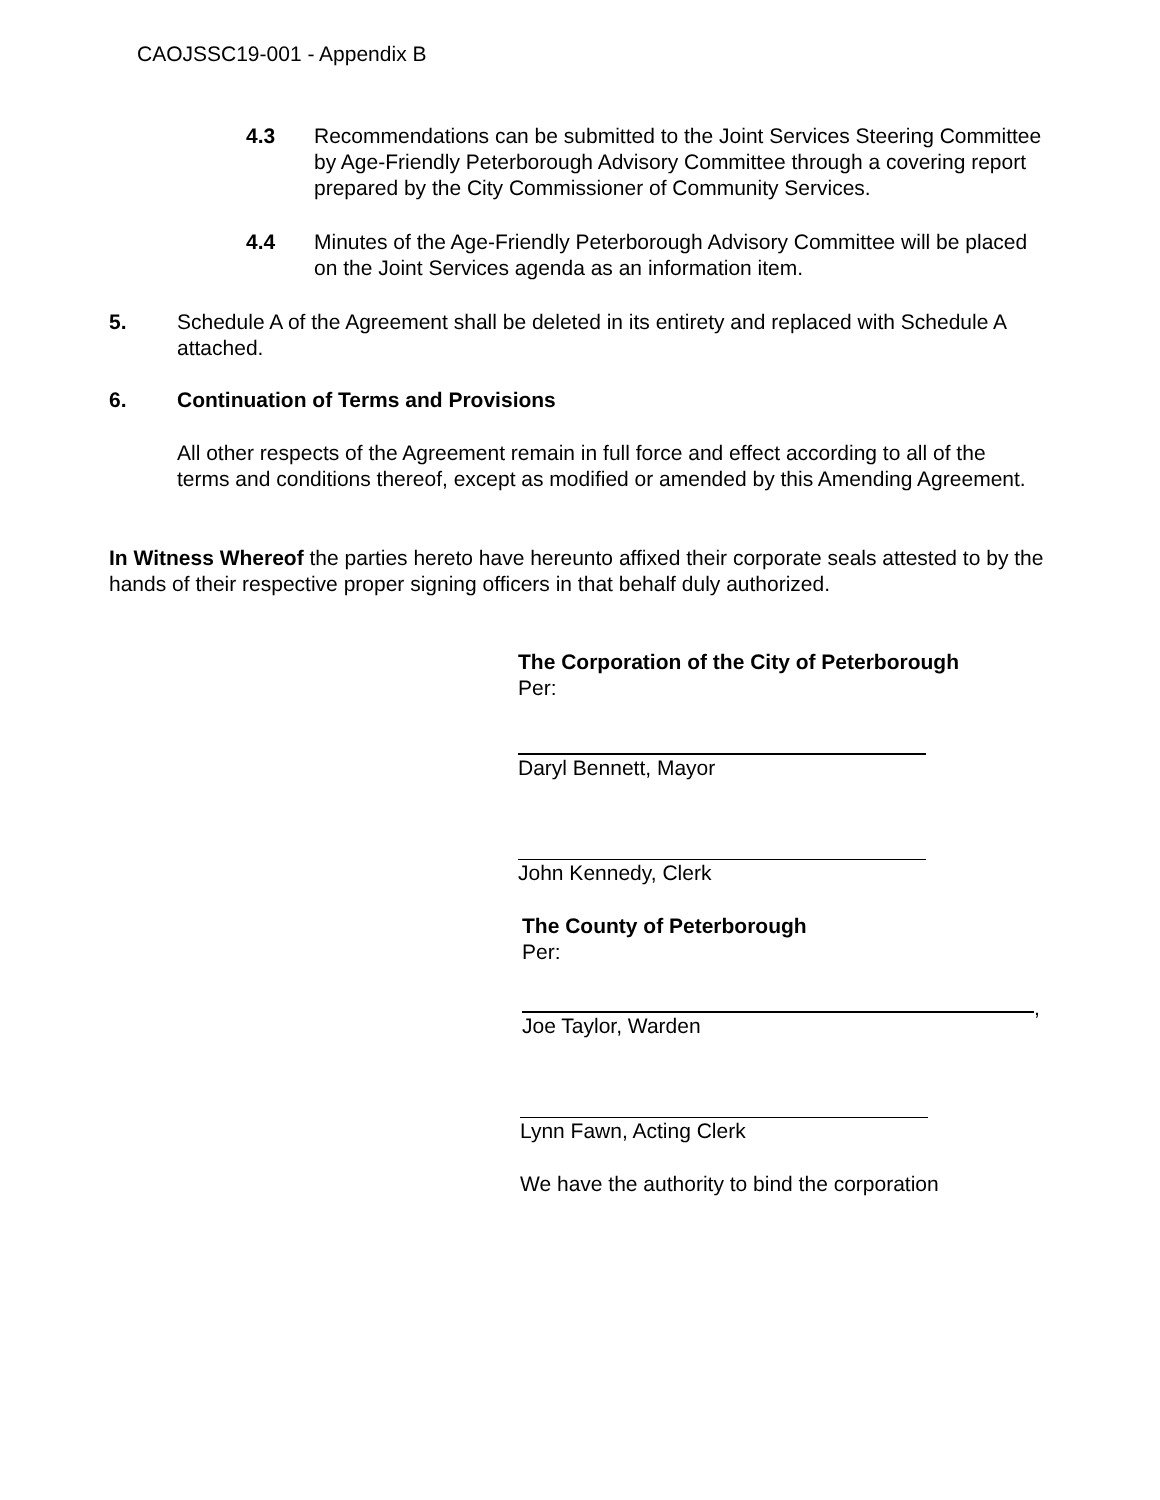CAOJSSC19-001 - Appendix B
4.3 Recommendations can be submitted to the Joint Services Steering Committee by Age-Friendly Peterborough Advisory Committee through a covering report prepared by the City Commissioner of Community Services.
4.4 Minutes of the Age-Friendly Peterborough Advisory Committee will be placed on the Joint Services agenda as an information item.
5. Schedule A of the Agreement shall be deleted in its entirety and replaced with Schedule A attached.
6. Continuation of Terms and Provisions
All other respects of the Agreement remain in full force and effect according to all of the terms and conditions thereof, except as modified or amended by this Amending Agreement.
In Witness Whereof the parties hereto have hereunto affixed their corporate seals attested to by the hands of their respective proper signing officers in that behalf duly authorized.
The Corporation of the City of Peterborough
Per:
Daryl Bennett, Mayor
John Kennedy, Clerk
The County of Peterborough
Per:
,
Joe Taylor, Warden
Lynn Fawn, Acting Clerk
We have the authority to bind the corporation